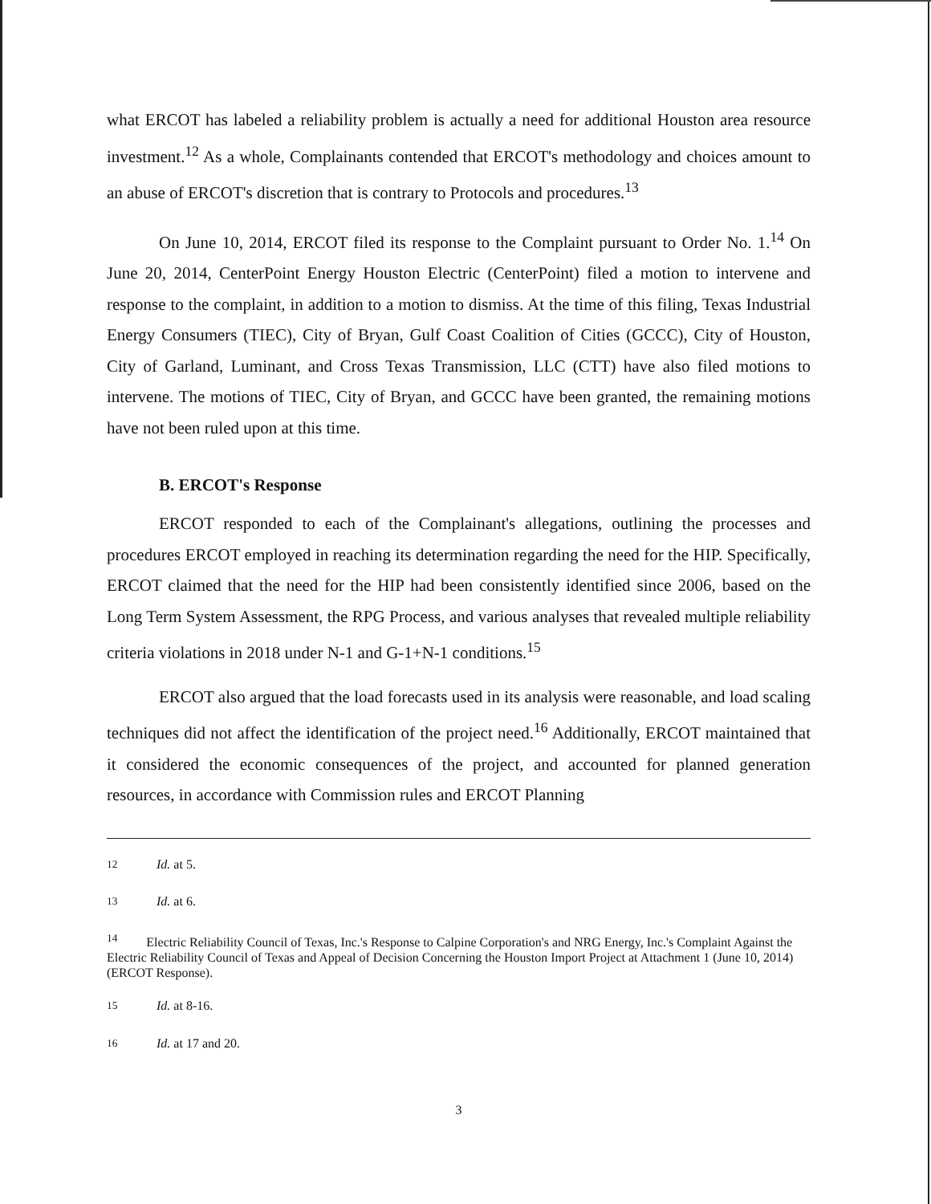what ERCOT has labeled a reliability problem is actually a need for additional Houston area resource investment.<sup>12</sup> As a whole, Complainants contended that ERCOT's methodology and choices amount to an abuse of ERCOT's discretion that is contrary to Protocols and procedures.<sup>13</sup>
On June 10, 2014, ERCOT filed its response to the Complaint pursuant to Order No. 1.<sup>14</sup> On June 20, 2014, CenterPoint Energy Houston Electric (CenterPoint) filed a motion to intervene and response to the complaint, in addition to a motion to dismiss. At the time of this filing, Texas Industrial Energy Consumers (TIEC), City of Bryan, Gulf Coast Coalition of Cities (GCCC), City of Houston, City of Garland, Luminant, and Cross Texas Transmission, LLC (CTT) have also filed motions to intervene. The motions of TIEC, City of Bryan, and GCCC have been granted, the remaining motions have not been ruled upon at this time.
B. ERCOT's Response
ERCOT responded to each of the Complainant's allegations, outlining the processes and procedures ERCOT employed in reaching its determination regarding the need for the HIP. Specifically, ERCOT claimed that the need for the HIP had been consistently identified since 2006, based on the Long Term System Assessment, the RPG Process, and various analyses that revealed multiple reliability criteria violations in 2018 under N-1 and G-1+N-1 conditions.<sup>15</sup>
ERCOT also argued that the load forecasts used in its analysis were reasonable, and load scaling techniques did not affect the identification of the project need.<sup>16</sup> Additionally, ERCOT maintained that it considered the economic consequences of the project, and accounted for planned generation resources, in accordance with Commission rules and ERCOT Planning
<sup>12</sup> Id. at 5.
<sup>13</sup> Id. at 6.
<sup>14</sup> Electric Reliability Council of Texas, Inc.'s Response to Calpine Corporation's and NRG Energy, Inc.'s Complaint Against the Electric Reliability Council of Texas and Appeal of Decision Concerning the Houston Import Project at Attachment 1 (June 10, 2014) (ERCOT Response).
<sup>15</sup> Id. at 8-16.
<sup>16</sup> Id. at 17 and 20.
3